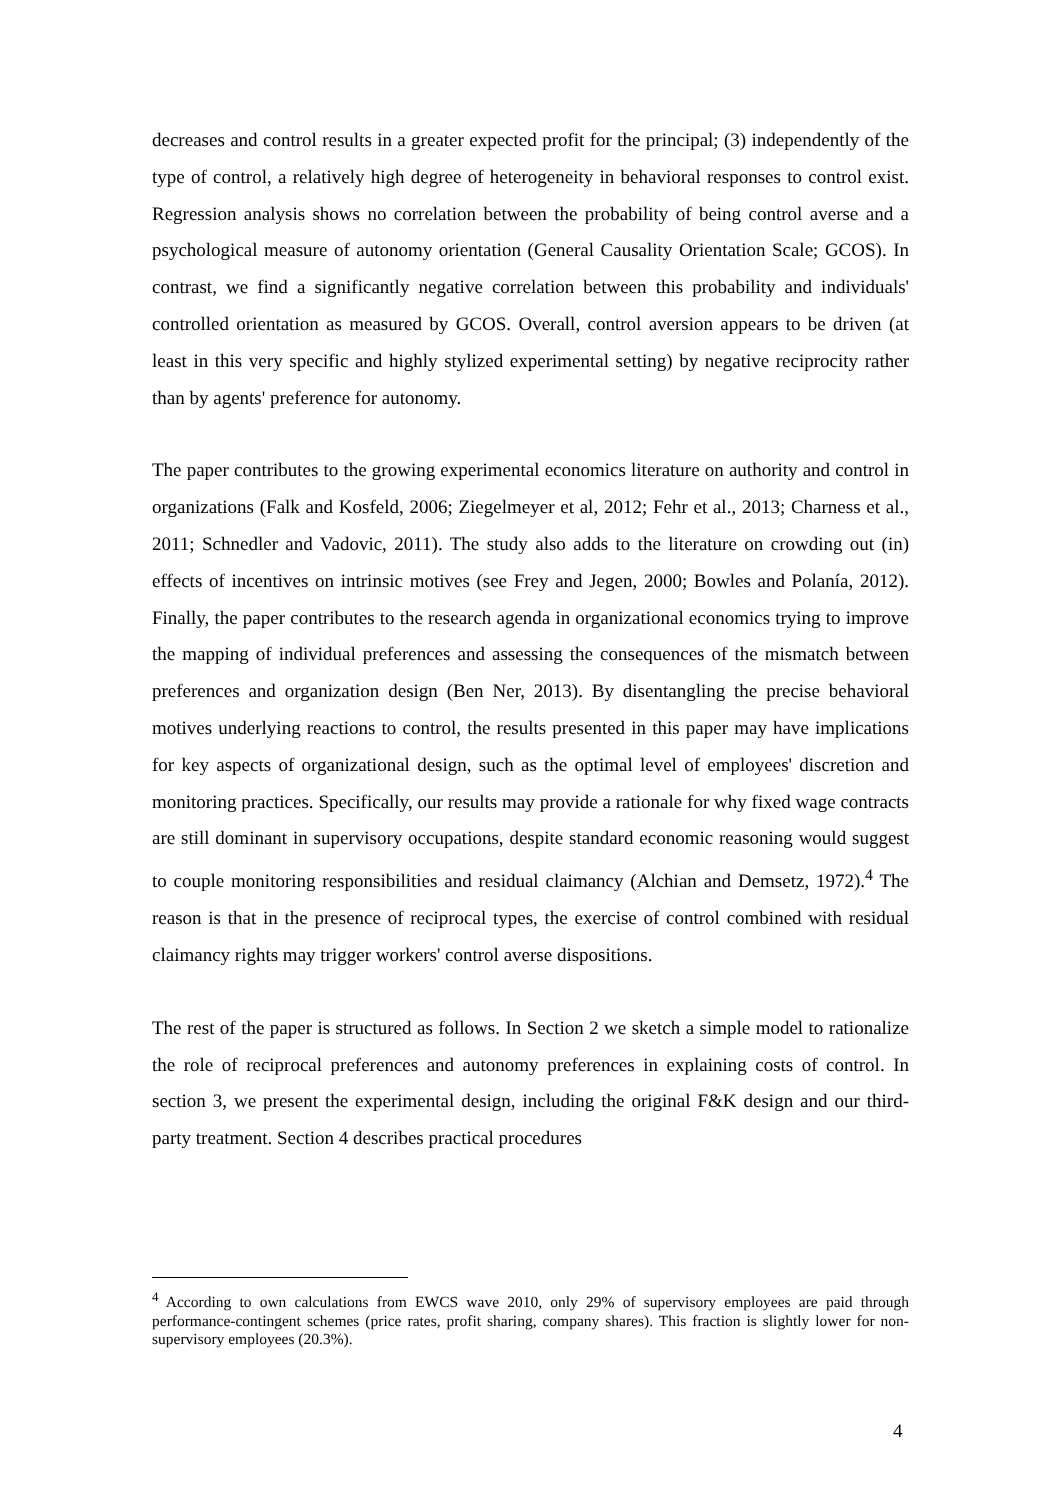decreases and control results in a greater expected profit for the principal; (3) independently of the type of control, a relatively high degree of heterogeneity in behavioral responses to control exist. Regression analysis shows no correlation between the probability of being control averse and a psychological measure of autonomy orientation (General Causality Orientation Scale; GCOS). In contrast, we find a significantly negative correlation between this probability and individuals' controlled orientation as measured by GCOS. Overall, control aversion appears to be driven (at least in this very specific and highly stylized experimental setting) by negative reciprocity rather than by agents' preference for autonomy.
The paper contributes to the growing experimental economics literature on authority and control in organizations (Falk and Kosfeld, 2006; Ziegelmeyer et al, 2012; Fehr et al., 2013; Charness et al., 2011; Schnedler and Vadovic, 2011). The study also adds to the literature on crowding out (in) effects of incentives on intrinsic motives (see Frey and Jegen, 2000; Bowles and Polanía, 2012). Finally, the paper contributes to the research agenda in organizational economics trying to improve the mapping of individual preferences and assessing the consequences of the mismatch between preferences and organization design (Ben Ner, 2013). By disentangling the precise behavioral motives underlying reactions to control, the results presented in this paper may have implications for key aspects of organizational design, such as the optimal level of employees' discretion and monitoring practices. Specifically, our results may provide a rationale for why fixed wage contracts are still dominant in supervisory occupations, despite standard economic reasoning would suggest to couple monitoring responsibilities and residual claimancy (Alchian and Demsetz, 1972).<sup>4</sup> The reason is that in the presence of reciprocal types, the exercise of control combined with residual claimancy rights may trigger workers' control averse dispositions.
The rest of the paper is structured as follows. In Section 2 we sketch a simple model to rationalize the role of reciprocal preferences and autonomy preferences in explaining costs of control. In section 3, we present the experimental design, including the original F&K design and our third-party treatment. Section 4 describes practical procedures
<sup>4</sup> According to own calculations from EWCS wave 2010, only 29% of supervisory employees are paid through performance-contingent schemes (price rates, profit sharing, company shares). This fraction is slightly lower for non-supervisory employees (20.3%).
4